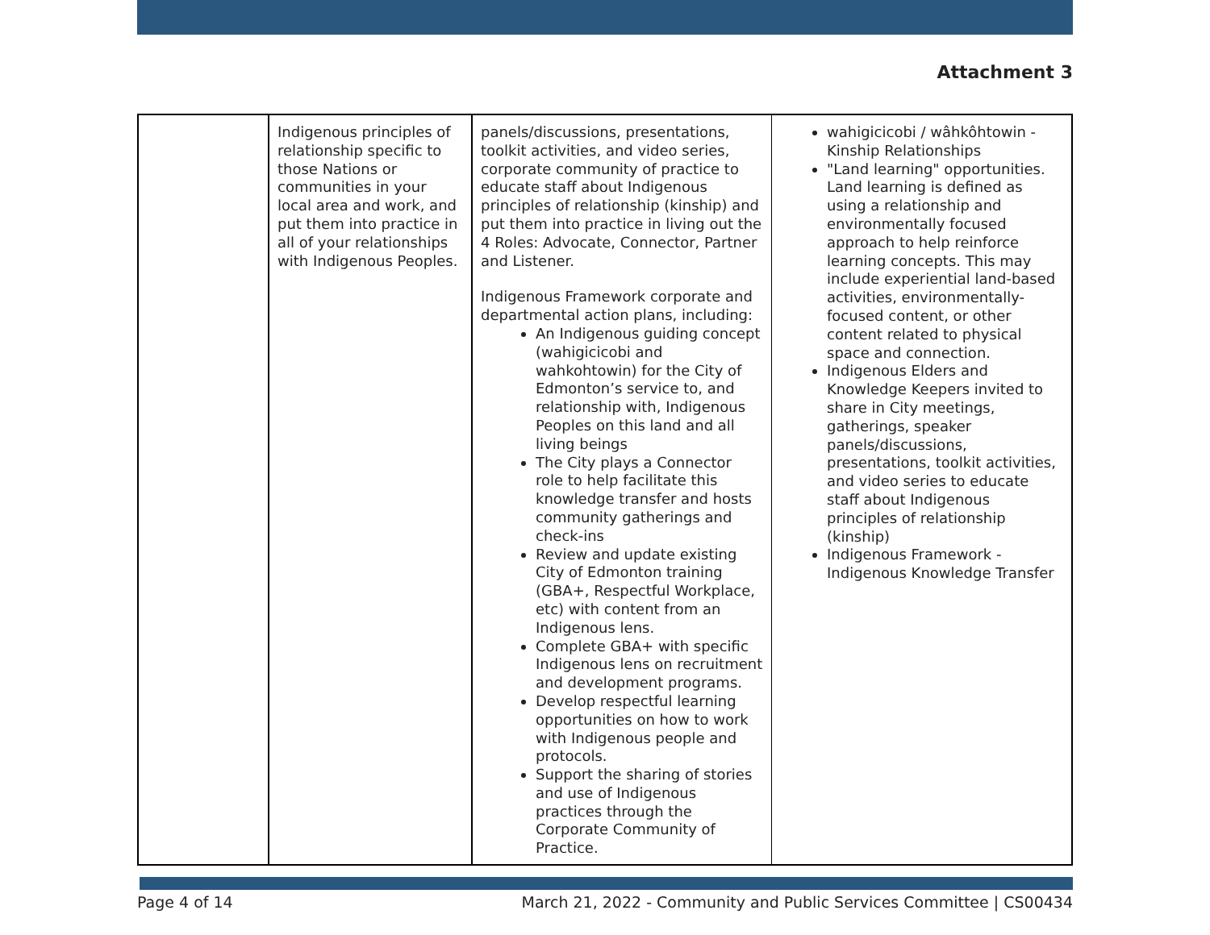Attachment 3
| | Indigenous principles of relationship specific to those Nations or communities in your local area and work, and put them into practice in all of your relationships with Indigenous Peoples. | panels/discussions, presentations, toolkit activities, and video series, corporate community of practice to educate staff about Indigenous principles of relationship (kinship) and put them into practice in living out the 4 Roles: Advocate, Connector, Partner and Listener. Indigenous Framework corporate and departmental action plans, including: An Indigenous guiding concept (wahigicicobi and wahkohtowin) for the City of Edmonton’s service to, and relationship with, Indigenous Peoples on this land and all living beings The City plays a Connector role to help facilitate this knowledge transfer and hosts community gatherings and check-ins Review and update existing City of Edmonton training (GBA+, Respectful Workplace, etc) with content from an Indigenous lens. Complete GBA+ with specific Indigenous lens on recruitment and development programs. Develop respectful learning opportunities on how to work with Indigenous people and protocols. Support the sharing of stories and use of Indigenous practices through the Corporate Community of Practice. | wahigicicobi / wâhkôhtowin - Kinship Relationships "Land learning" opportunities. Land learning is defined as using a relationship and environmentally focused approach to help reinforce learning concepts. This may include experiential land-based activities, environmentally-focused content, or other content related to physical space and connection. Indigenous Elders and Knowledge Keepers invited to share in City meetings, gatherings, speaker panels/discussions, presentations, toolkit activities, and video series to educate staff about Indigenous principles of relationship (kinship) Indigenous Framework - Indigenous Knowledge Transfer |
Page 4 of 14 March 21, 2022 - Community and Public Services Committee | CS00434